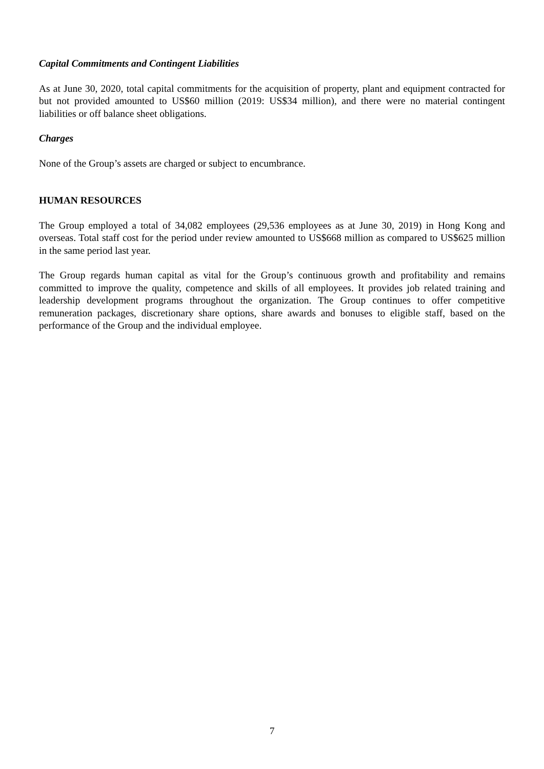Capital Commitments and Contingent Liabilities
As at June 30, 2020, total capital commitments for the acquisition of property, plant and equipment contracted for but not provided amounted to US$60 million (2019: US$34 million), and there were no material contingent liabilities or off balance sheet obligations.
Charges
None of the Group’s assets are charged or subject to encumbrance.
HUMAN RESOURCES
The Group employed a total of 34,082 employees (29,536 employees as at June 30, 2019) in Hong Kong and overseas. Total staff cost for the period under review amounted to US$668 million as compared to US$625 million in the same period last year.
The Group regards human capital as vital for the Group’s continuous growth and profitability and remains committed to improve the quality, competence and skills of all employees. It provides job related training and leadership development programs throughout the organization. The Group continues to offer competitive remuneration packages, discretionary share options, share awards and bonuses to eligible staff, based on the performance of the Group and the individual employee.
7